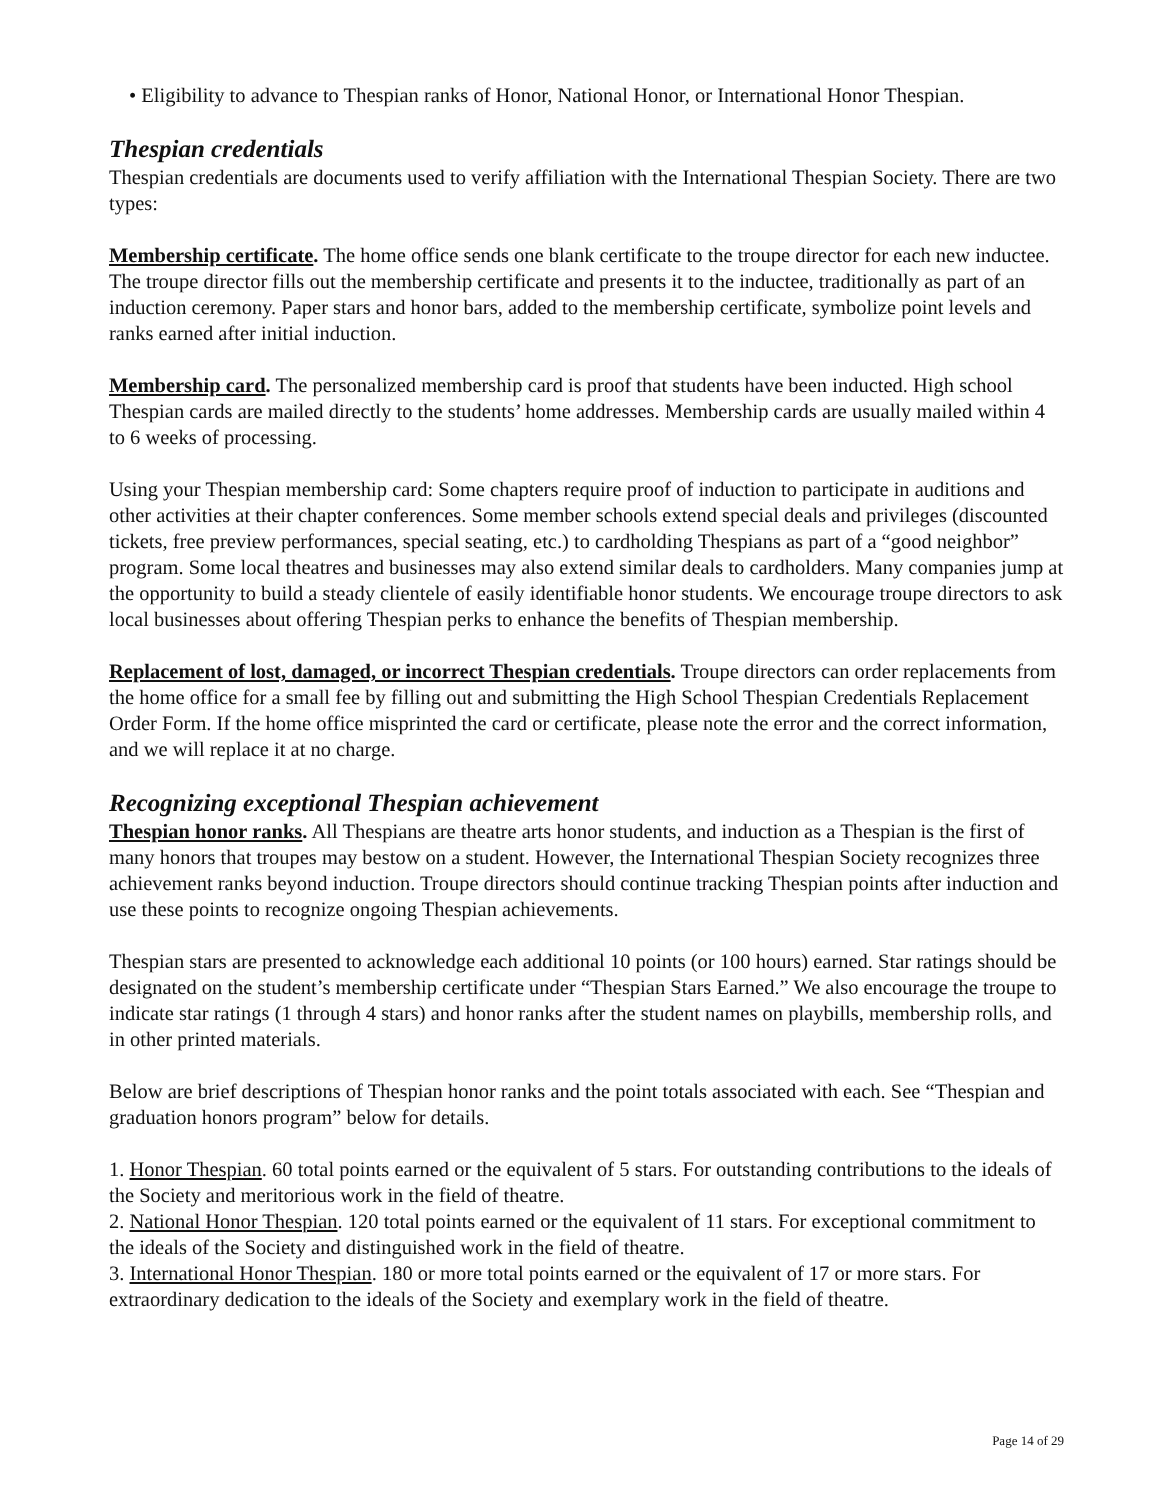• Eligibility to advance to Thespian ranks of Honor, National Honor, or International Honor Thespian.
Thespian credentials
Thespian credentials are documents used to verify affiliation with the International Thespian Society. There are two types:
Membership certificate. The home office sends one blank certificate to the troupe director for each new inductee. The troupe director fills out the membership certificate and presents it to the inductee, traditionally as part of an induction ceremony. Paper stars and honor bars, added to the membership certificate, symbolize point levels and ranks earned after initial induction.
Membership card. The personalized membership card is proof that students have been inducted. High school Thespian cards are mailed directly to the students’ home addresses. Membership cards are usually mailed within 4 to 6 weeks of processing.
Using your Thespian membership card: Some chapters require proof of induction to participate in auditions and other activities at their chapter conferences. Some member schools extend special deals and privileges (discounted tickets, free preview performances, special seating, etc.) to cardholding Thespians as part of a “good neighbor” program. Some local theatres and businesses may also extend similar deals to cardholders. Many companies jump at the opportunity to build a steady clientele of easily identifiable honor students. We encourage troupe directors to ask local businesses about offering Thespian perks to enhance the benefits of Thespian membership.
Replacement of lost, damaged, or incorrect Thespian credentials. Troupe directors can order replacements from the home office for a small fee by filling out and submitting the High School Thespian Credentials Replacement Order Form. If the home office misprinted the card or certificate, please note the error and the correct information, and we will replace it at no charge.
Recognizing exceptional Thespian achievement
Thespian honor ranks. All Thespians are theatre arts honor students, and induction as a Thespian is the first of many honors that troupes may bestow on a student. However, the International Thespian Society recognizes three achievement ranks beyond induction. Troupe directors should continue tracking Thespian points after induction and use these points to recognize ongoing Thespian achievements.
Thespian stars are presented to acknowledge each additional 10 points (or 100 hours) earned. Star ratings should be designated on the student’s membership certificate under “Thespian Stars Earned.” We also encourage the troupe to indicate star ratings (1 through 4 stars) and honor ranks after the student names on playbills, membership rolls, and in other printed materials.
Below are brief descriptions of Thespian honor ranks and the point totals associated with each. See “Thespian and graduation honors program” below for details.
1. Honor Thespian. 60 total points earned or the equivalent of 5 stars. For outstanding contributions to the ideals of the Society and meritorious work in the field of theatre.
2. National Honor Thespian. 120 total points earned or the equivalent of 11 stars. For exceptional commitment to the ideals of the Society and distinguished work in the field of theatre.
3. International Honor Thespian. 180 or more total points earned or the equivalent of 17 or more stars. For extraordinary dedication to the ideals of the Society and exemplary work in the field of theatre.
Page 14 of 29